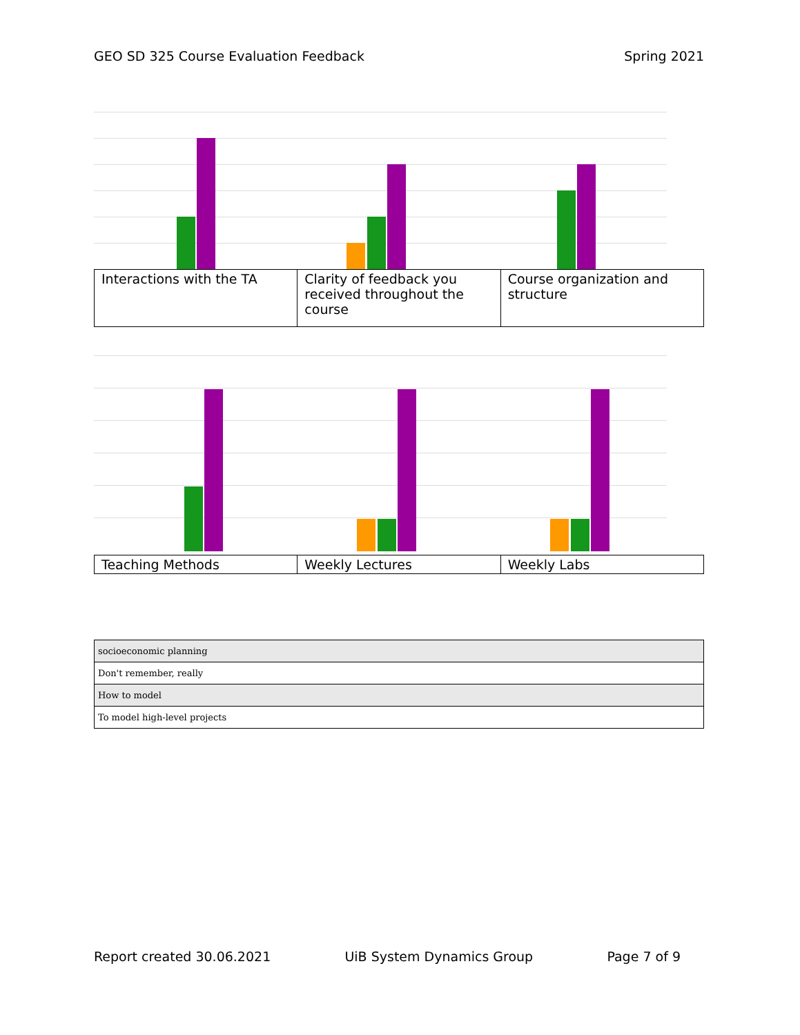GEO SD 325 Course Evaluation Feedback Spring 2021
| Interactions with the TA | Clarity of feedback you received throughout the course | Course organization and structure |
| Teaching Methods | Weekly Lectures | Weekly Labs |
| socioeconomic planning |
| Don't remember, really |
| How to model |
| To model high-level projects |
Report created 30.06.2021 UiB System Dynamics Group Page 7 of 9